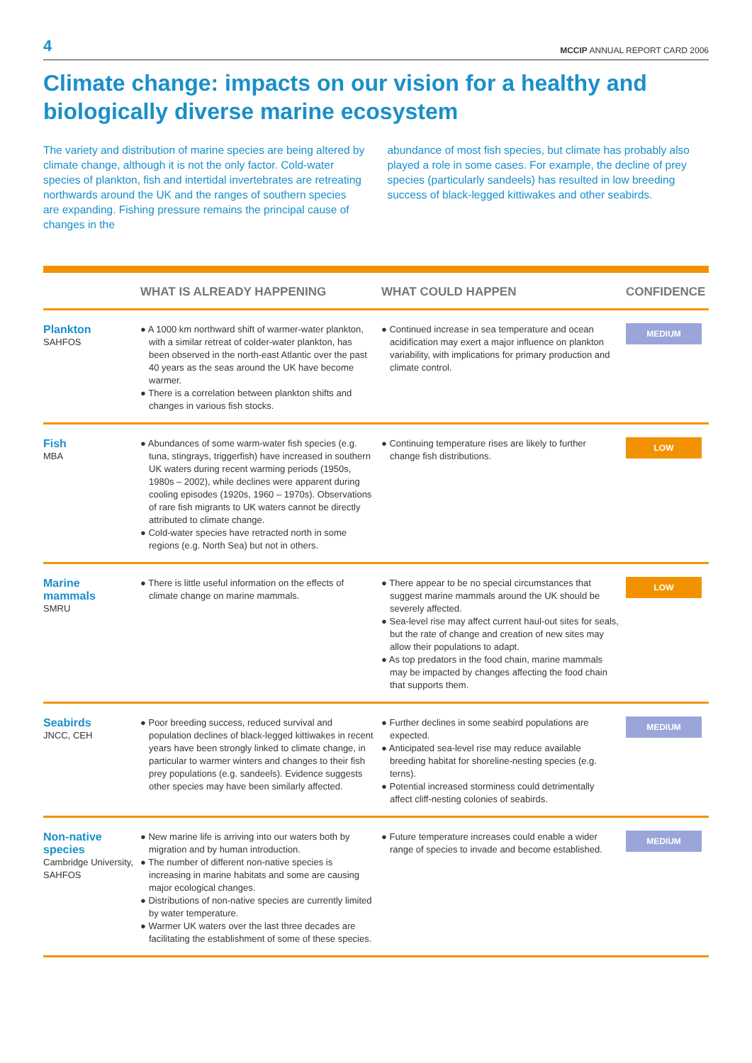4 MCCIP ANNUAL REPORT CARD 2006
Climate change: impacts on our vision for a healthy and biologically diverse marine ecosystem
The variety and distribution of marine species are being altered by climate change, although it is not the only factor. Cold-water species of plankton, fish and intertidal invertebrates are retreating northwards around the UK and the ranges of southern species are expanding. Fishing pressure remains the principal cause of changes in the
abundance of most fish species, but climate has probably also played a role in some cases. For example, the decline of prey species (particularly sandeels) has resulted in low breeding success of black-legged kittiwakes and other seabirds.
| | WHAT IS ALREADY HAPPENING | WHAT COULD HAPPEN | CONFIDENCE |
| --- | --- | --- | --- |
| Plankton SAHFOS | ● A 1000 km northward shift of warmer-water plankton, with a similar retreat of colder-water plankton, has been observed in the north-east Atlantic over the past 40 years as the seas around the UK have become warmer. ● There is a correlation between plankton shifts and changes in various fish stocks. | ● Continued increase in sea temperature and ocean acidification may exert a major influence on plankton variability, with implications for primary production and climate control. | MEDIUM |
| Fish MBA | ● Abundances of some warm-water fish species (e.g. tuna, stingrays, triggerfish) have increased in southern UK waters during recent warming periods (1950s, 1980s – 2002), while declines were apparent during cooling episodes (1920s, 1960 – 1970s). Observations of rare fish migrants to UK waters cannot be directly attributed to climate change. ● Cold-water species have retracted north in some regions (e.g. North Sea) but not in others. | ● Continuing temperature rises are likely to further change fish distributions. | LOW |
| Marine mammals SMRU | ● There is little useful information on the effects of climate change on marine mammals. | ● There appear to be no special circumstances that suggest marine mammals around the UK should be severely affected. ● Sea-level rise may affect current haul-out sites for seals, but the rate of change and creation of new sites may allow their populations to adapt. ● As top predators in the food chain, marine mammals may be impacted by changes affecting the food chain that supports them. | LOW |
| Seabirds JNCC, CEH | ● Poor breeding success, reduced survival and population declines of black-legged kittiwakes in recent years have been strongly linked to climate change, in particular to warmer winters and changes to their fish prey populations (e.g. sandeels). Evidence suggests other species may have been similarly affected. | ● Further declines in some seabird populations are expected. ● Anticipated sea-level rise may reduce available breeding habitat for shoreline-nesting species (e.g. terns). ● Potential increased storminess could detrimentally affect cliff-nesting colonies of seabirds. | MEDIUM |
| Non-native species Cambridge University, SAHFOS | ● New marine life is arriving into our waters both by migration and by human introduction. ● The number of different non-native species is increasing in marine habitats and some are causing major ecological changes. ● Distributions of non-native species are currently limited by water temperature. ● Warmer UK waters over the last three decades are facilitating the establishment of some of these species. | ● Future temperature increases could enable a wider range of species to invade and become established. | MEDIUM |